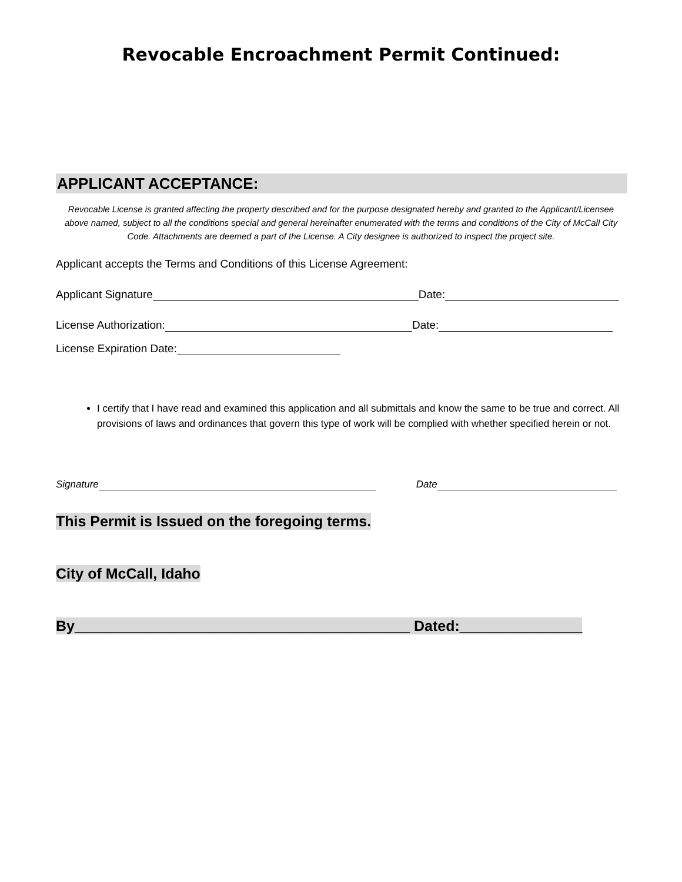Revocable Encroachment Permit Continued:
APPLICANT ACCEPTANCE:
Revocable License is granted affecting the property described and for the purpose designated hereby and granted to the Applicant/Licensee above named, subject to all the conditions special and general hereinafter enumerated with the terms and conditions of the City of McCall City Code. Attachments are deemed a part of the License. A City designee is authorized to inspect the project site.
Applicant accepts the Terms and Conditions of this License Agreement:
Applicant Signature Date:
License Authorization: Date:
License Expiration Date:
I certify that I have read and examined this application and all submittals and know the same to be true and correct. All provisions of laws and ordinances that govern this type of work will be complied with whether specified herein or not.
Signature Date
This Permit is Issued on the foregoing terms.
City of McCall, Idaho
By_________________________________________ Dated:_______________